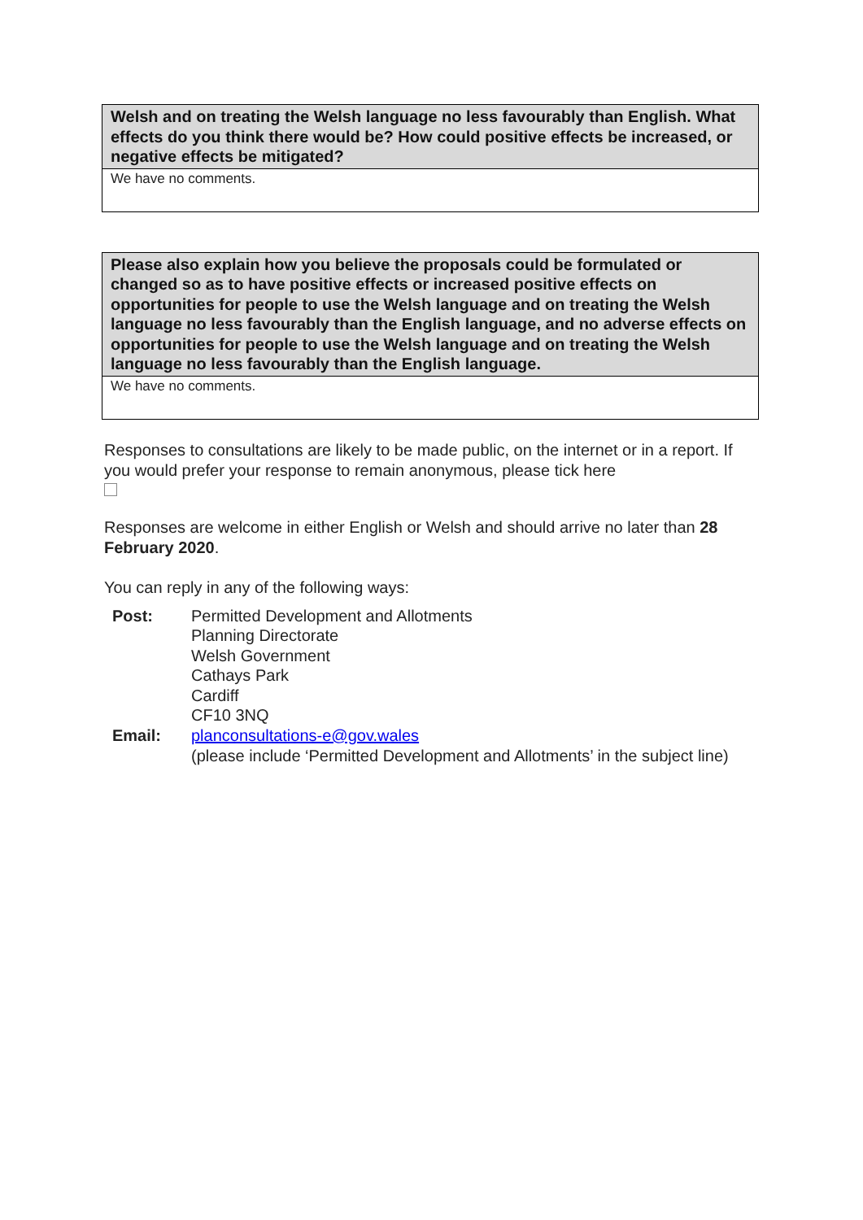| Welsh and on treating the Welsh language no less favourably than English. What effects do you think there would be? How could positive effects be increased, or negative effects be mitigated? |
| --- |
| We have no comments. |
| Please also explain how you believe the proposals could be formulated or changed so as to have positive effects or increased positive effects on opportunities for people to use the Welsh language and on treating the Welsh language no less favourably than the English language, and no adverse effects on opportunities for people to use the Welsh language and on treating the Welsh language no less favourably than the English language. |
| --- |
| We have no comments. |
Responses to consultations are likely to be made public, on the internet or in a report. If you would prefer your response to remain anonymous, please tick here
Responses are welcome in either English or Welsh and should arrive no later than 28 February 2020.
You can reply in any of the following ways:
| Post: | Permitted Development and Allotments Planning Directorate Welsh Government Cathays Park Cardiff CF10 3NQ |
| Email: | planconsultations-e@gov.wales (please include ‘Permitted Development and Allotments’ in the subject line) |